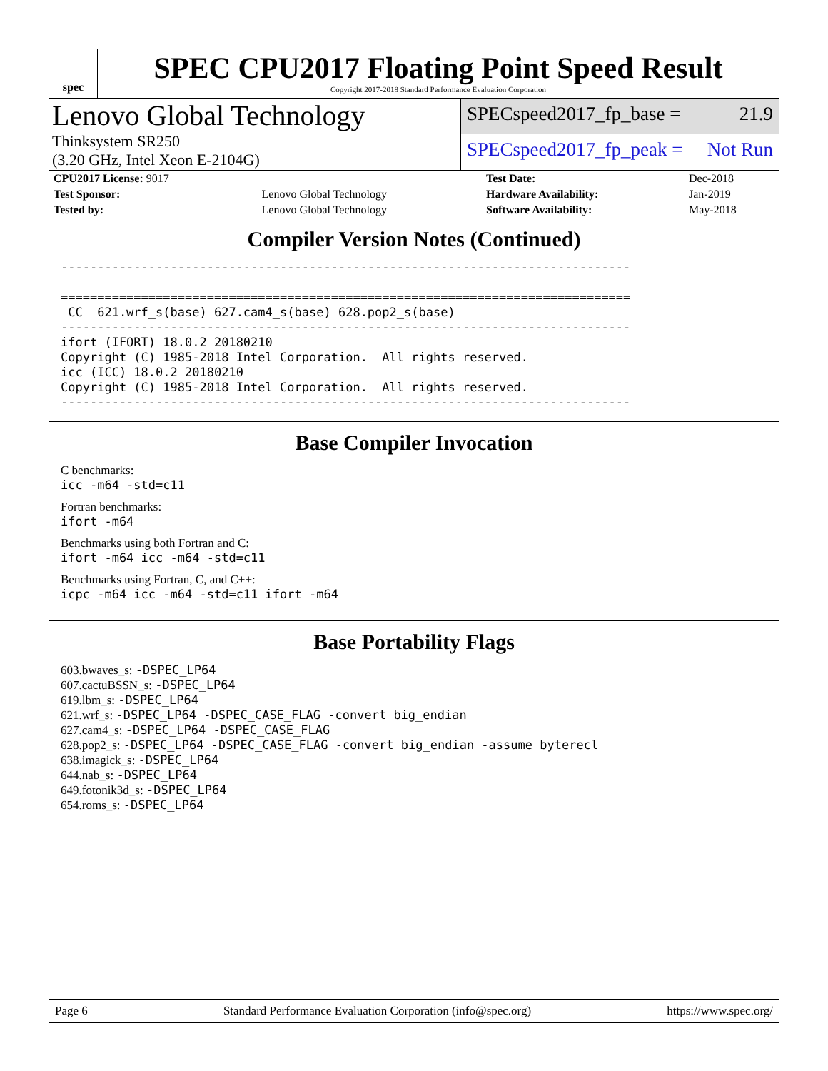spec
SPEC CPU2017 Floating Point Speed Result
Copyright 2017-2018 Standard Performance Evaluation Corporation
Lenovo Global Technology
Thinksystem SR250
(3.20 GHz, Intel Xeon E-2104G)
SPECspeed2017_fp_base = 21.9
SPECspeed2017_fp_peak = Not Run
| CPU2017 License: 9017 | | Test Date: | Dec-2018 |
| Test Sponsor: | Lenovo Global Technology | Hardware Availability: | Jan-2019 |
| Tested by: | Lenovo Global Technology | Software Availability: | May-2018 |
Compiler Version Notes (Continued)
------------------------------------------------------------------------------

==============================================================================
 CC  621.wrf_s(base) 627.cam4_s(base) 628.pop2_s(base)
------------------------------------------------------------------------------
ifort (IFORT) 18.0.2 20180210
Copyright (C) 1985-2018 Intel Corporation.  All rights reserved.
icc (ICC) 18.0.2 20180210
Copyright (C) 1985-2018 Intel Corporation.  All rights reserved.
------------------------------------------------------------------------------
Base Compiler Invocation
C benchmarks:
icc -m64 -std=c11
Fortran benchmarks:
ifort -m64
Benchmarks using both Fortran and C:
ifort -m64 icc -m64 -std=c11
Benchmarks using Fortran, C, and C++:
icpc -m64 icc -m64 -std=c11 ifort -m64
Base Portability Flags
603.bwaves_s: -DSPEC_LP64
607.cactuBSSN_s: -DSPEC_LP64
619.lbm_s: -DSPEC_LP64
621.wrf_s: -DSPEC_LP64 -DSPEC_CASE_FLAG -convert big_endian
627.cam4_s: -DSPEC_LP64 -DSPEC_CASE_FLAG
628.pop2_s: -DSPEC_LP64 -DSPEC_CASE_FLAG -convert big_endian -assume byterecl
638.imagick_s: -DSPEC_LP64
644.nab_s: -DSPEC_LP64
649.fotonik3d_s: -DSPEC_LP64
654.roms_s: -DSPEC_LP64
Page 6 Standard Performance Evaluation Corporation (info@spec.org) https://www.spec.org/